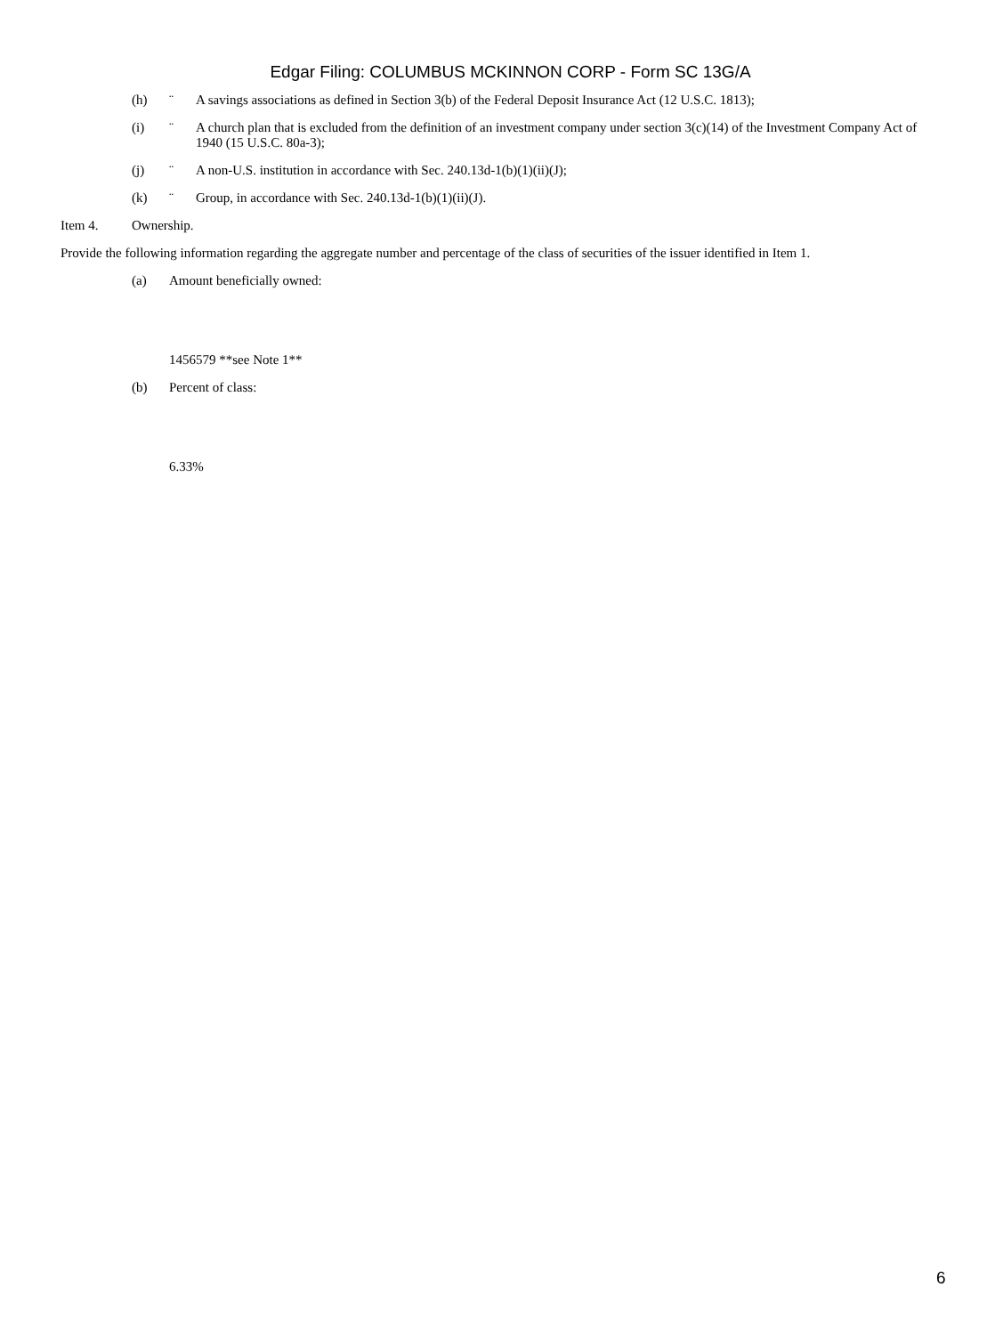Edgar Filing: COLUMBUS MCKINNON CORP - Form SC 13G/A
(h) ¨ A savings associations as defined in Section 3(b) of the Federal Deposit Insurance Act (12 U.S.C. 1813);
(i) ¨ A church plan that is excluded from the definition of an investment company under section 3(c)(14) of the Investment Company Act of 1940 (15 U.S.C. 80a-3);
(j) ¨ A non-U.S. institution in accordance with Sec. 240.13d-1(b)(1)(ii)(J);
(k) ¨ Group, in accordance with Sec. 240.13d-1(b)(1)(ii)(J).
Item 4. Ownership.
Provide the following information regarding the aggregate number and percentage of the class of securities of the issuer identified in Item 1.
(a) Amount beneficially owned:
1456579 **see Note 1**
(b) Percent of class:
6.33%
6